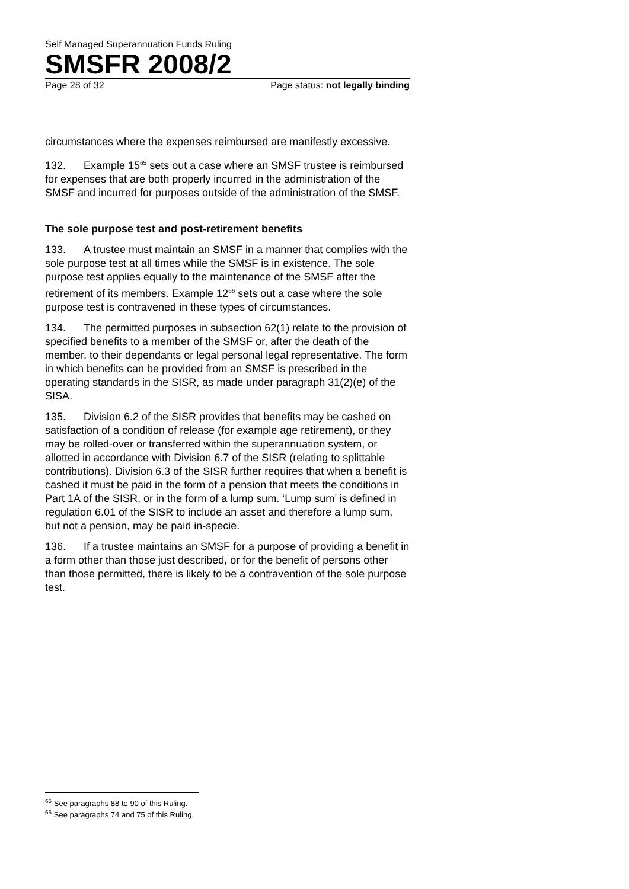Self Managed Superannuation Funds Ruling
SMSFR 2008/2
Page 28 of 32 Page status: not legally binding
circumstances where the expenses reimbursed are manifestly excessive.
132. Example 15<sup>65</sup> sets out a case where an SMSF trustee is reimbursed for expenses that are both properly incurred in the administration of the SMSF and incurred for purposes outside of the administration of the SMSF.
The sole purpose test and post-retirement benefits
133. A trustee must maintain an SMSF in a manner that complies with the sole purpose test at all times while the SMSF is in existence. The sole purpose test applies equally to the maintenance of the SMSF after the retirement of its members. Example 12<sup>66</sup> sets out a case where the sole purpose test is contravened in these types of circumstances.
134. The permitted purposes in subsection 62(1) relate to the provision of specified benefits to a member of the SMSF or, after the death of the member, to their dependants or legal personal legal representative. The form in which benefits can be provided from an SMSF is prescribed in the operating standards in the SISR, as made under paragraph 31(2)(e) of the SISA.
135. Division 6.2 of the SISR provides that benefits may be cashed on satisfaction of a condition of release (for example age retirement), or they may be rolled-over or transferred within the superannuation system, or allotted in accordance with Division 6.7 of the SISR (relating to splittable contributions). Division 6.3 of the SISR further requires that when a benefit is cashed it must be paid in the form of a pension that meets the conditions in Part 1A of the SISR, or in the form of a lump sum. ‘Lump sum’ is defined in regulation 6.01 of the SISR to include an asset and therefore a lump sum, but not a pension, may be paid in-specie.
136. If a trustee maintains an SMSF for a purpose of providing a benefit in a form other than those just described, or for the benefit of persons other than those permitted, there is likely to be a contravention of the sole purpose test.
<sup>65</sup> See paragraphs 88 to 90 of this Ruling.
<sup>66</sup> See paragraphs 74 and 75 of this Ruling.